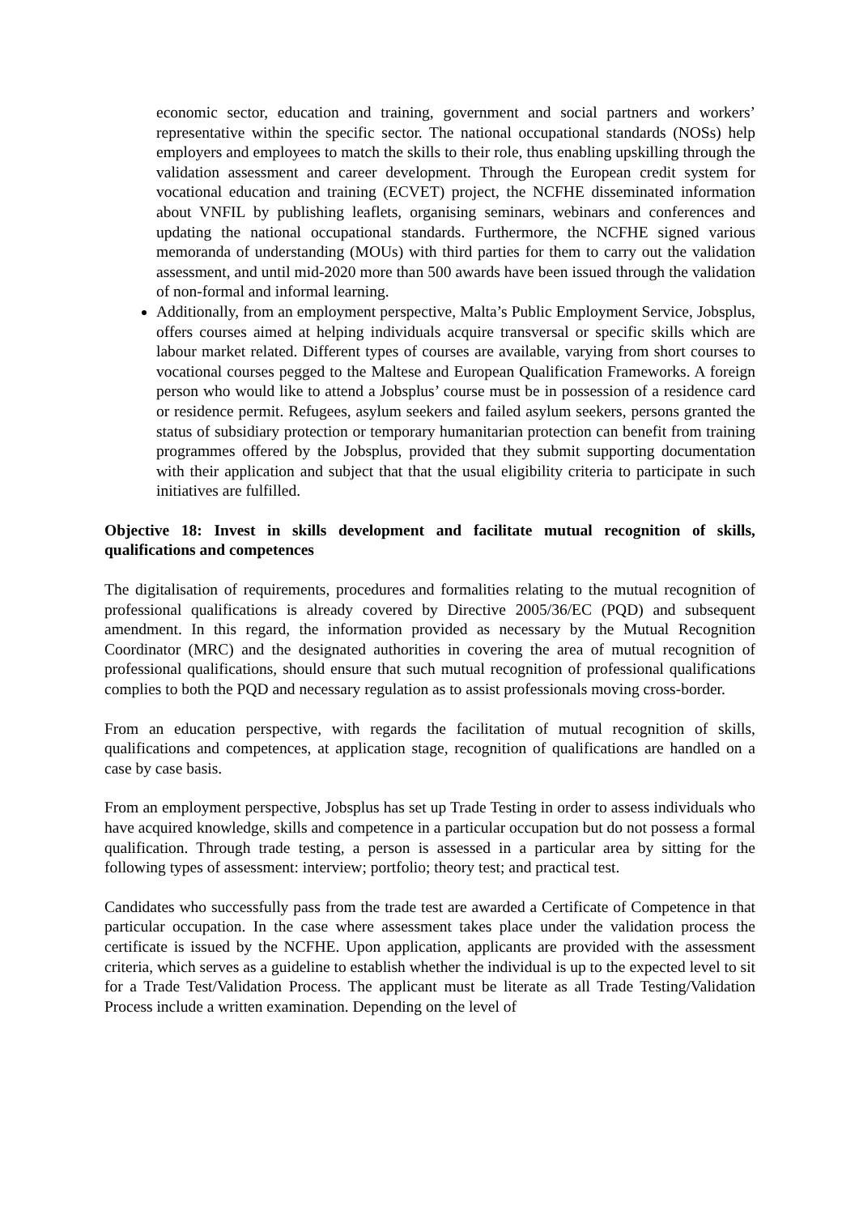economic sector, education and training, government and social partners and workers’ representative within the specific sector. The national occupational standards (NOSs) help employers and employees to match the skills to their role, thus enabling upskilling through the validation assessment and career development. Through the European credit system for vocational education and training (ECVET) project, the NCFHE disseminated information about VNFIL by publishing leaflets, organising seminars, webinars and conferences and updating the national occupational standards. Furthermore, the NCFHE signed various memoranda of understanding (MOUs) with third parties for them to carry out the validation assessment, and until mid-2020 more than 500 awards have been issued through the validation of non-formal and informal learning.
Additionally, from an employment perspective, Malta’s Public Employment Service, Jobsplus, offers courses aimed at helping individuals acquire transversal or specific skills which are labour market related. Different types of courses are available, varying from short courses to vocational courses pegged to the Maltese and European Qualification Frameworks. A foreign person who would like to attend a Jobsplus’ course must be in possession of a residence card or residence permit. Refugees, asylum seekers and failed asylum seekers, persons granted the status of subsidiary protection or temporary humanitarian protection can benefit from training programmes offered by the Jobsplus, provided that they submit supporting documentation with their application and subject that that the usual eligibility criteria to participate in such initiatives are fulfilled.
Objective 18: Invest in skills development and facilitate mutual recognition of skills, qualifications and competences
The digitalisation of requirements, procedures and formalities relating to the mutual recognition of professional qualifications is already covered by Directive 2005/36/EC (PQD) and subsequent amendment. In this regard, the information provided as necessary by the Mutual Recognition Coordinator (MRC) and the designated authorities in covering the area of mutual recognition of professional qualifications, should ensure that such mutual recognition of professional qualifications complies to both the PQD and necessary regulation as to assist professionals moving cross-border.
From an education perspective, with regards the facilitation of mutual recognition of skills, qualifications and competences, at application stage, recognition of qualifications are handled on a case by case basis.
From an employment perspective, Jobsplus has set up Trade Testing in order to assess individuals who have acquired knowledge, skills and competence in a particular occupation but do not possess a formal qualification. Through trade testing, a person is assessed in a particular area by sitting for the following types of assessment: interview; portfolio; theory test; and practical test.
Candidates who successfully pass from the trade test are awarded a Certificate of Competence in that particular occupation. In the case where assessment takes place under the validation process the certificate is issued by the NCFHE. Upon application, applicants are provided with the assessment criteria, which serves as a guideline to establish whether the individual is up to the expected level to sit for a Trade Test/Validation Process. The applicant must be literate as all Trade Testing/Validation Process include a written examination. Depending on the level of